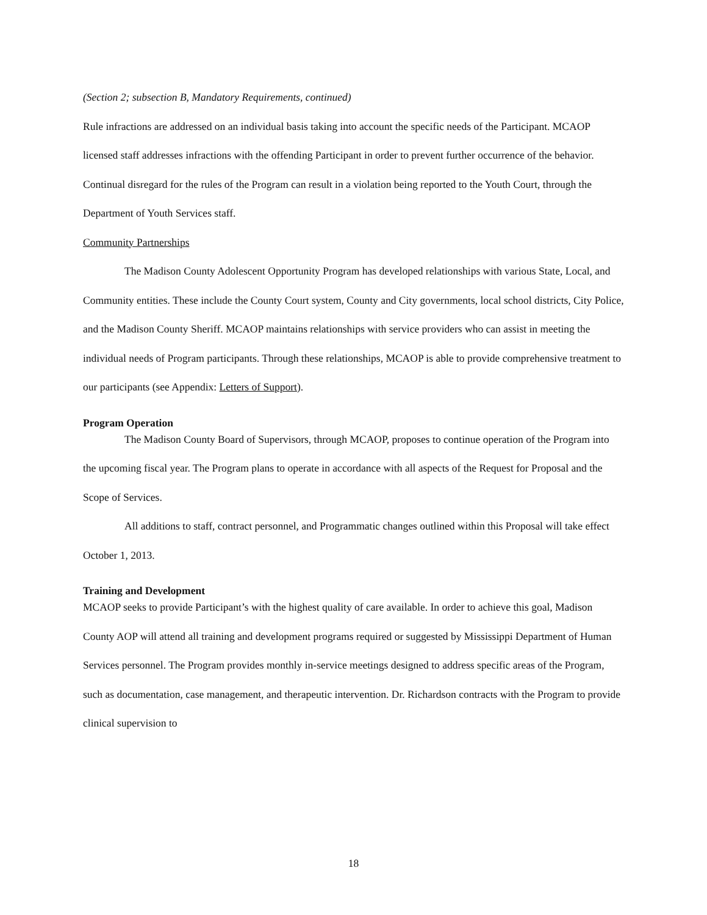(Section 2; subsection B, Mandatory Requirements, continued)
Rule infractions are addressed on an individual basis taking into account the specific needs of the Participant. MCAOP licensed staff addresses infractions with the offending Participant in order to prevent further occurrence of the behavior. Continual disregard for the rules of the Program can result in a violation being reported to the Youth Court, through the Department of Youth Services staff.
Community Partnerships
The Madison County Adolescent Opportunity Program has developed relationships with various State, Local, and Community entities. These include the County Court system, County and City governments, local school districts, City Police, and the Madison County Sheriff. MCAOP maintains relationships with service providers who can assist in meeting the individual needs of Program participants. Through these relationships, MCAOP is able to provide comprehensive treatment to our participants (see Appendix: Letters of Support).
Program Operation
The Madison County Board of Supervisors, through MCAOP, proposes to continue operation of the Program into the upcoming fiscal year. The Program plans to operate in accordance with all aspects of the Request for Proposal and the Scope of Services.
All additions to staff, contract personnel, and Programmatic changes outlined within this Proposal will take effect October 1, 2013.
Training and Development
MCAOP seeks to provide Participant’s with the highest quality of care available. In order to achieve this goal, Madison County AOP will attend all training and development programs required or suggested by Mississippi Department of Human Services personnel. The Program provides monthly in-service meetings designed to address specific areas of the Program, such as documentation, case management, and therapeutic intervention. Dr. Richardson contracts with the Program to provide clinical supervision to
18